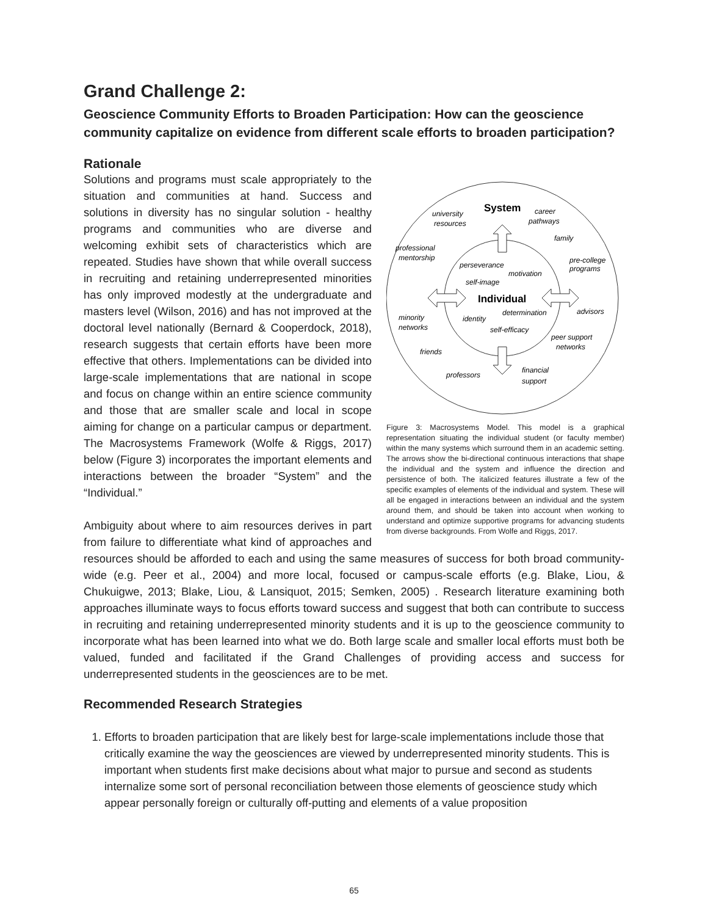Grand Challenge 2:
Geoscience Community Efforts to Broaden Participation: How can the geoscience community capitalize on evidence from different scale efforts to broaden participation?
Rationale
System
Individual
university
resources
career
pathways
family
professional
mentorship
pre-college
programs
perseverance
motivation
self-image
determination
advisors
minority
networks
identity
self-efficacy
peer support
networks
friends
professors
financial
support
Figure 3: Macrosystems Model. This model is a graphical representation situating the individual student (or faculty member) within the many systems which surround them in an academic setting. The arrows show the bi-directional continuous interactions that shape the individual and the system and influence the direction and persistence of both. The italicized features illustrate a few of the specific examples of elements of the individual and system. These will all be engaged in interactions between an individual and the system around them, and should be taken into account when working to understand and optimize supportive programs for advancing students from diverse backgrounds. From Wolfe and Riggs, 2017.
Solutions and programs must scale appropriately to the situation and communities at hand. Success and solutions in diversity has no singular solution - healthy programs and communities who are diverse and welcoming exhibit sets of characteristics which are repeated. Studies have shown that while overall success in recruiting and retaining underrepresented minorities has only improved modestly at the undergraduate and masters level (Wilson, 2016) and has not improved at the doctoral level nationally (Bernard & Cooperdock, 2018), research suggests that certain efforts have been more effective that others. Implementations can be divided into large-scale implementations that are national in scope and focus on change within an entire science community and those that are smaller scale and local in scope aiming for change on a particular campus or department. The Macrosystems Framework (Wolfe & Riggs, 2017) below (Figure 3) incorporates the important elements and interactions between the broader “System” and the “Individual.”
Ambiguity about where to aim resources derives in part from failure to differentiate what kind of approaches and resources should be afforded to each and using the same measures of success for both broad community-wide (e.g. Peer et al., 2004) and more local, focused or campus-scale efforts (e.g. Blake, Liou, & Chukuigwe, 2013; Blake, Liou, & Lansiquot, 2015; Semken, 2005) . Research literature examining both approaches illuminate ways to focus efforts toward success and suggest that both can contribute to success in recruiting and retaining underrepresented minority students and it is up to the geoscience community to incorporate what has been learned into what we do. Both large scale and smaller local efforts must both be valued, funded and facilitated if the Grand Challenges of providing access and success for underrepresented students in the geosciences are to be met.
Recommended Research Strategies
1. Efforts to broaden participation that are likely best for large-scale implementations include those that critically examine the way the geosciences are viewed by underrepresented minority students. This is important when students first make decisions about what major to pursue and second as students internalize some sort of personal reconciliation between those elements of geoscience study which appear personally foreign or culturally off-putting and elements of a value proposition
65